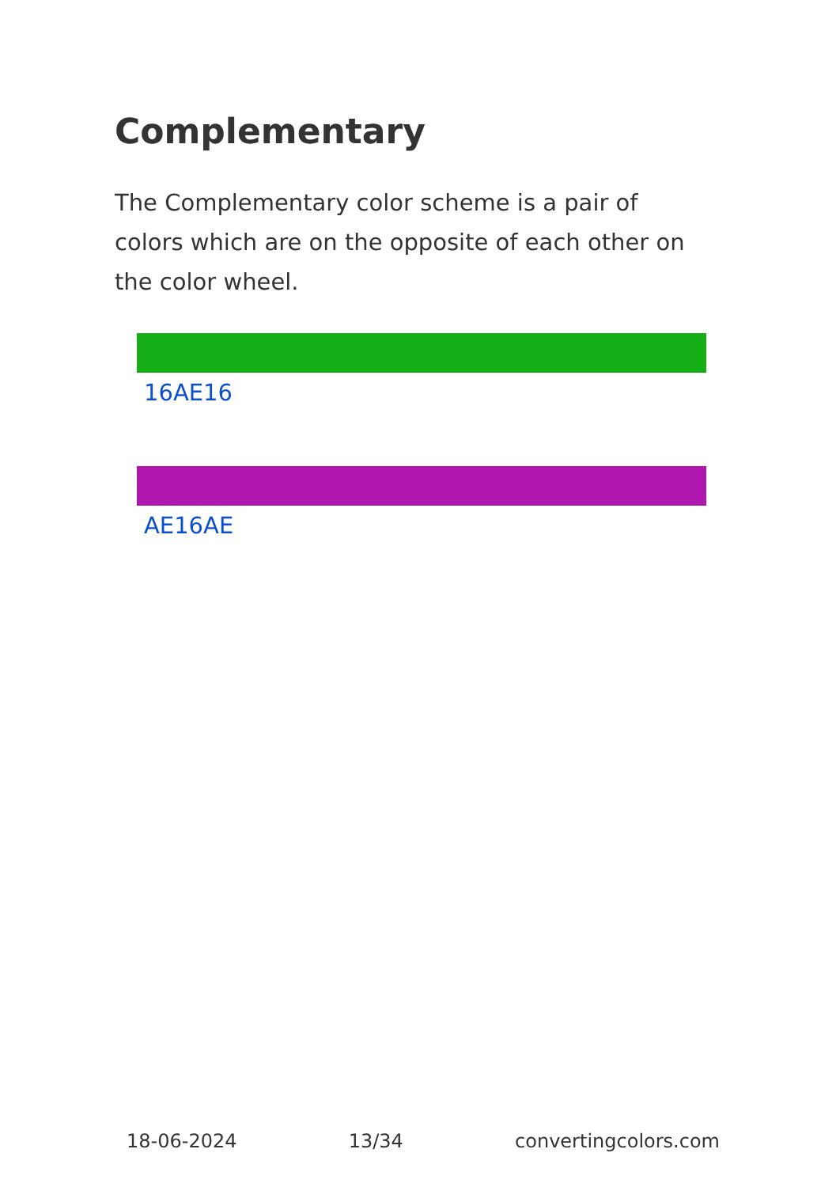Complementary
The Complementary color scheme is a pair of colors which are on the opposite of each other on the color wheel.
16AE16
AE16AE
18-06-2024 13/34 convertingcolors.com